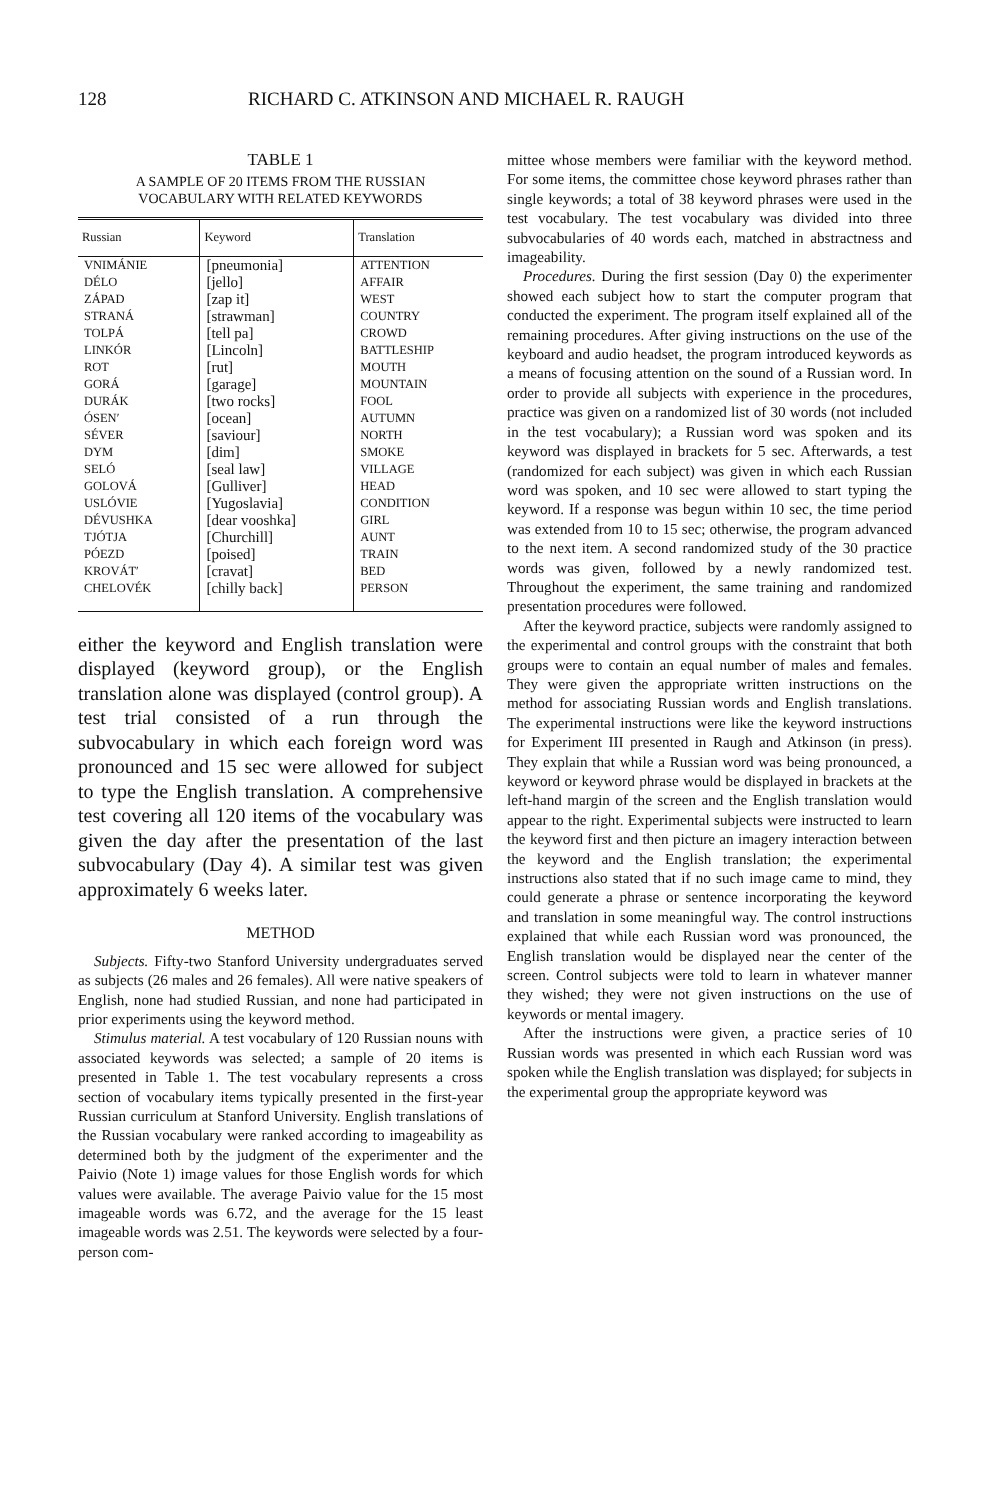128 RICHARD C. ATKINSON AND MICHAEL R. RAUGH
TABLE 1
A SAMPLE OF 20 ITEMS FROM THE RUSSIAN
VOCABULARY WITH RELATED KEYWORDS
| Russian | Keyword | Translation |
| --- | --- | --- |
| VNIMÁNIE | [pneumonia] | ATTENTION |
| DÉLO | [jello] | AFFAIR |
| ZÁPAD | [zap it] | WEST |
| STRANÁ | [strawman] | COUNTRY |
| TOLPÁ | [tell pa] | CROWD |
| LINKÓR | [Lincoln] | BATTLESHIP |
| ROT | [rut] | MOUTH |
| GORÁ | [garage] | MOUNTAIN |
| DURÁK | [two rocks] | FOOL |
| ÓSEN′ | [ocean] | AUTUMN |
| SÉVER | [saviour] | NORTH |
| DYM | [dim] | SMOKE |
| SELÓ | [seal law] | VILLAGE |
| GOLOVÁ | [Gulliver] | HEAD |
| USLÓVIE | [Yugoslavia] | CONDITION |
| DÉVUSHKA | [dear vooshka] | GIRL |
| TJÓTJA | [Churchill] | AUNT |
| PÓEZD | [poised] | TRAIN |
| KROVÁT′ | [cravat] | BED |
| CHELOVÉK | [chilly back] | PERSON |
either the keyword and English translation were displayed (keyword group), or the English translation alone was displayed (control group). A test trial consisted of a run through the subvocabulary in which each foreign word was pronounced and 15 sec were allowed for subject to type the English translation. A comprehensive test covering all 120 items of the vocabulary was given the day after the presentation of the last subvocabulary (Day 4). A similar test was given approximately 6 weeks later.
METHOD
Subjects. Fifty-two Stanford University undergraduates served as subjects (26 males and 26 females). All were native speakers of English, none had studied Russian, and none had participated in prior experiments using the keyword method.
Stimulus material. A test vocabulary of 120 Russian nouns with associated keywords was selected; a sample of 20 items is presented in Table 1. The test vocabulary represents a cross section of vocabulary items typically presented in the first-year Russian curriculum at Stanford University. English translations of the Russian vocabulary were ranked according to imageability as determined both by the judgment of the experimenter and the Paivio (Note 1) image values for those English words for which values were available. The average Paivio value for the 15 most imageable words was 6.72, and the average for the 15 least imageable words was 2.51. The keywords were selected by a four-person com-
mittee whose members were familiar with the keyword method. For some items, the committee chose keyword phrases rather than single keywords; a total of 38 keyword phrases were used in the test vocabulary. The test vocabulary was divided into three subvocabularies of 40 words each, matched in abstractness and imageability.
Procedures. During the first session (Day 0) the experimenter showed each subject how to start the computer program that conducted the experiment. The program itself explained all of the remaining procedures. After giving instructions on the use of the keyboard and audio headset, the program introduced keywords as a means of focusing attention on the sound of a Russian word. In order to provide all subjects with experience in the procedures, practice was given on a randomized list of 30 words (not included in the test vocabulary); a Russian word was spoken and its keyword was displayed in brackets for 5 sec. Afterwards, a test (randomized for each subject) was given in which each Russian word was spoken, and 10 sec were allowed to start typing the keyword. If a response was begun within 10 sec, the time period was extended from 10 to 15 sec; otherwise, the program advanced to the next item. A second randomized study of the 30 practice words was given, followed by a newly randomized test. Throughout the experiment, the same training and randomized presentation procedures were followed.
After the keyword practice, subjects were randomly assigned to the experimental and control groups with the constraint that both groups were to contain an equal number of males and females. They were given the appropriate written instructions on the method for associating Russian words and English translations. The experimental instructions were like the keyword instructions for Experiment III presented in Raugh and Atkinson (in press). They explain that while a Russian word was being pronounced, a keyword or keyword phrase would be displayed in brackets at the left-hand margin of the screen and the English translation would appear to the right. Experimental subjects were instructed to learn the keyword first and then picture an imagery interaction between the keyword and the English translation; the experimental instructions also stated that if no such image came to mind, they could generate a phrase or sentence incorporating the keyword and translation in some meaningful way. The control instructions explained that while each Russian word was pronounced, the English translation would be displayed near the center of the screen. Control subjects were told to learn in whatever manner they wished; they were not given instructions on the use of keywords or mental imagery.
After the instructions were given, a practice series of 10 Russian words was presented in which each Russian word was spoken while the English translation was displayed; for subjects in the experimental group the appropriate keyword was